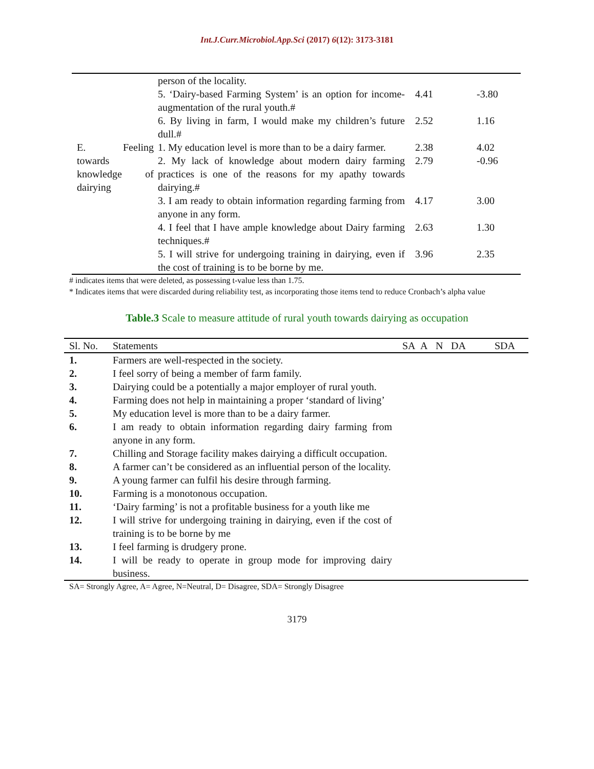Int.J.Curr.Microbiol.App.Sci (2017) 6(12): 3173-3181
| | person of the locality. | | |
| | 5. ‘Dairy-based Farming System’ is an option for income-augmentation of the rural youth.# | 4.41 | -3.80 |
| | 6. By living in farm, I would make my children’s future dull.# | 2.52 | 1.16 |
| E. Feeling towards knowledge of dairying | 1. My education level is more than to be a dairy farmer. | 2.38 | 4.02 |
| | 2. My lack of knowledge about modern dairy farming practices is one of the reasons for my apathy towards dairying.# | 2.79 | -0.96 |
| | 3. I am ready to obtain information regarding farming from anyone in any form. | 4.17 | 3.00 |
| | 4. I feel that I have ample knowledge about Dairy farming techniques.# | 2.63 | 1.30 |
| | 5. I will strive for undergoing training in dairying, even if the cost of training is to be borne by me. | 3.96 | 2.35 |
# indicates items that were deleted, as possessing t-value less than 1.75.
* Indicates items that were discarded during reliability test, as incorporating those items tend to reduce Cronbach’s alpha value
Table.3 Scale to measure attitude of rural youth towards dairying as occupation
| Sl. No. | Statements | SA | A | N | DA | SDA |
| --- | --- | --- | --- | --- | --- | --- |
| 1. | Farmers are well-respected in the society. | | | | | |
| 2. | I feel sorry of being a member of farm family. | | | | | |
| 3. | Dairying could be a potentially a major employer of rural youth. | | | | | |
| 4. | Farming does not help in maintaining a proper ‘standard of living’ | | | | | |
| 5. | My education level is more than to be a dairy farmer. | | | | | |
| 6. | I am ready to obtain information regarding dairy farming from anyone in any form. | | | | | |
| 7. | Chilling and Storage facility makes dairying a difficult occupation. | | | | | |
| 8. | A farmer can’t be considered as an influential person of the locality. | | | | | |
| 9. | A young farmer can fulfil his desire through farming. | | | | | |
| 10. | Farming is a monotonous occupation. | | | | | |
| 11. | ‘Dairy farming’ is not a profitable business for a youth like me | | | | | |
| 12. | I will strive for undergoing training in dairying, even if the cost of training is to be borne by me | | | | | |
| 13. | I feel farming is drudgery prone. | | | | | |
| 14. | I will be ready to operate in group mode for improving dairy business. | | | | | |
SA= Strongly Agree, A= Agree, N=Neutral, D= Disagree, SDA= Strongly Disagree
3179